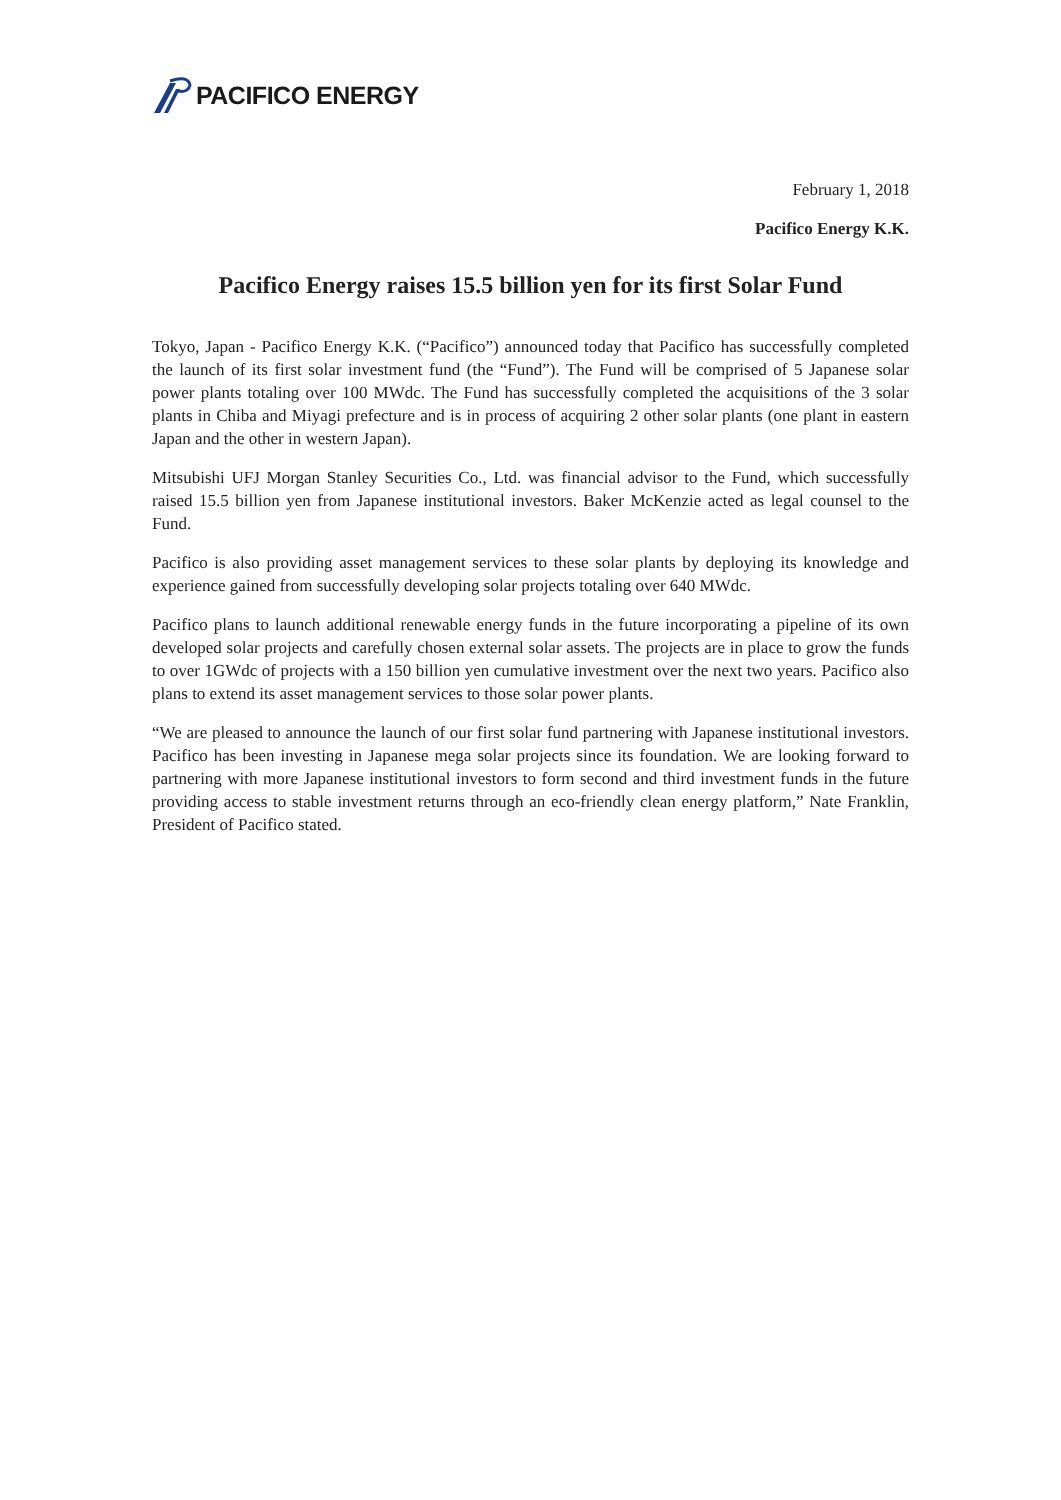PACIFICO ENERGY
February 1, 2018
Pacifico Energy K.K.
Pacifico Energy raises 15.5 billion yen for its first Solar Fund
Tokyo, Japan - Pacifico Energy K.K. (“Pacifico”) announced today that Pacifico has successfully completed the launch of its first solar investment fund (the “Fund”). The Fund will be comprised of 5 Japanese solar power plants totaling over 100 MWdc. The Fund has successfully completed the acquisitions of the 3 solar plants in Chiba and Miyagi prefecture and is in process of acquiring 2 other solar plants (one plant in eastern Japan and the other in western Japan).
Mitsubishi UFJ Morgan Stanley Securities Co., Ltd. was financial advisor to the Fund, which successfully raised 15.5 billion yen from Japanese institutional investors. Baker McKenzie acted as legal counsel to the Fund.
Pacifico is also providing asset management services to these solar plants by deploying its knowledge and experience gained from successfully developing solar projects totaling over 640 MWdc.
Pacifico plans to launch additional renewable energy funds in the future incorporating a pipeline of its own developed solar projects and carefully chosen external solar assets. The projects are in place to grow the funds to over 1GWdc of projects with a 150 billion yen cumulative investment over the next two years. Pacifico also plans to extend its asset management services to those solar power plants.
“We are pleased to announce the launch of our first solar fund partnering with Japanese institutional investors. Pacifico has been investing in Japanese mega solar projects since its foundation. We are looking forward to partnering with more Japanese institutional investors to form second and third investment funds in the future providing access to stable investment returns through an eco-friendly clean energy platform,” Nate Franklin, President of Pacifico stated.